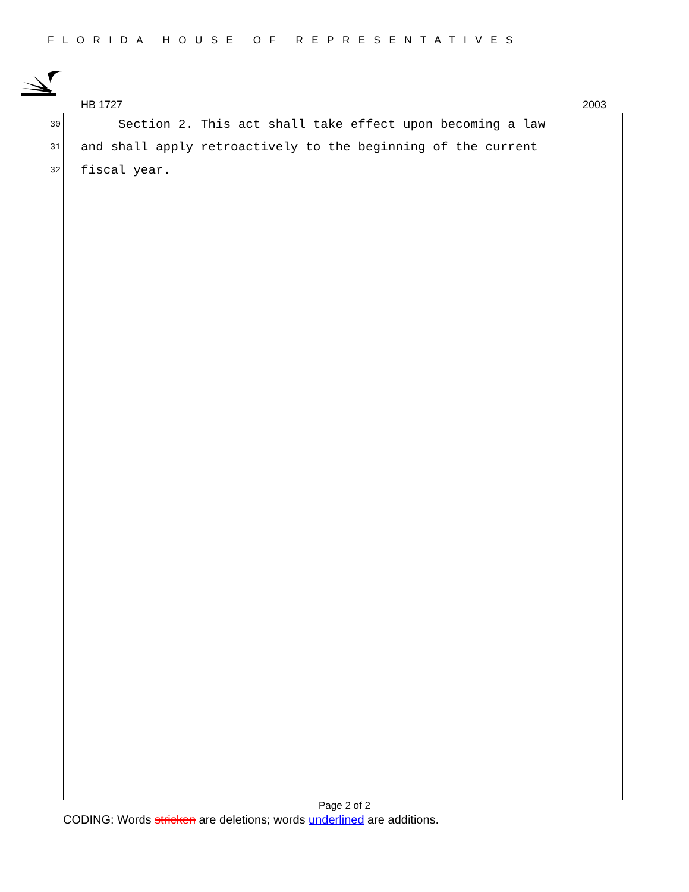FLORIDA HOUSE OF REPRESENTATIVES
HB 1727 2003
30 Section 2. This act shall take effect upon becoming a law
31 and shall apply retroactively to the beginning of the current
32 fiscal year.
Page 2 of 2
CODING: Words stricken are deletions; words underlined are additions.